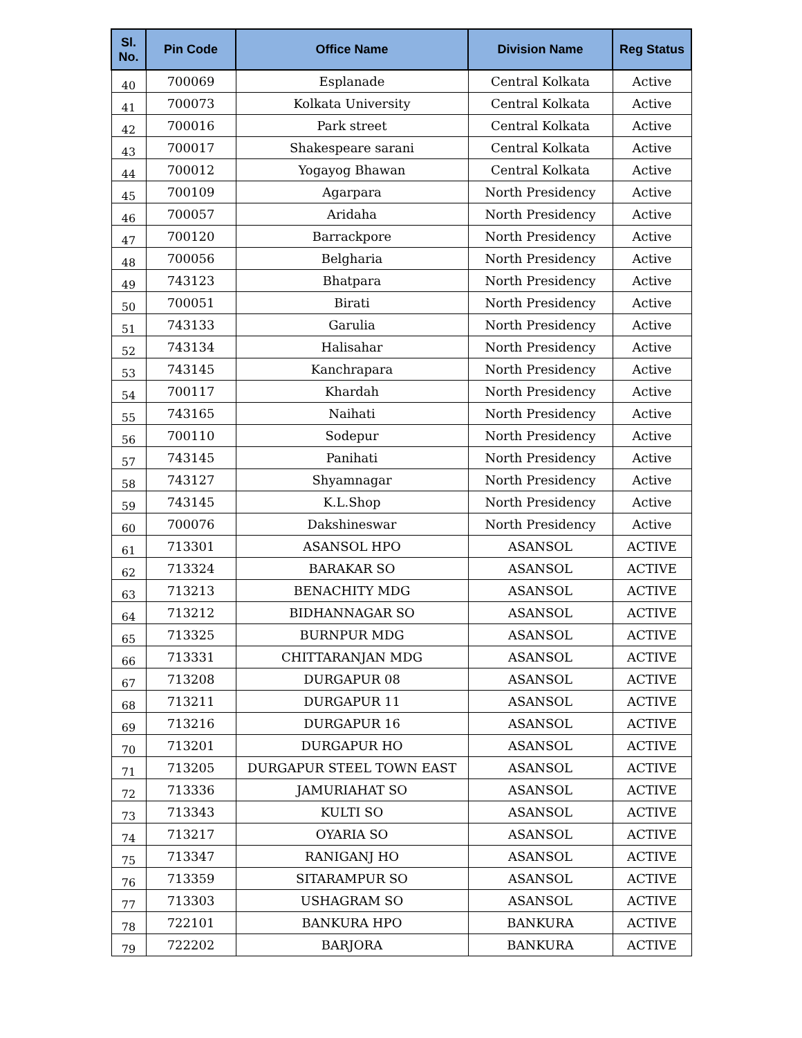| Sl. No. | Pin Code | Office Name | Division Name | Reg Status |
| --- | --- | --- | --- | --- |
| 40 | 700069 | Esplanade | Central Kolkata | Active |
| 41 | 700073 | Kolkata University | Central Kolkata | Active |
| 42 | 700016 | Park street | Central Kolkata | Active |
| 43 | 700017 | Shakespeare sarani | Central Kolkata | Active |
| 44 | 700012 | Yogayog Bhawan | Central Kolkata | Active |
| 45 | 700109 | Agarpara | North Presidency | Active |
| 46 | 700057 | Aridaha | North Presidency | Active |
| 47 | 700120 | Barrackpore | North Presidency | Active |
| 48 | 700056 | Belgharia | North Presidency | Active |
| 49 | 743123 | Bhatpara | North Presidency | Active |
| 50 | 700051 | Birati | North Presidency | Active |
| 51 | 743133 | Garulia | North Presidency | Active |
| 52 | 743134 | Halisahar | North Presidency | Active |
| 53 | 743145 | Kanchrapara | North Presidency | Active |
| 54 | 700117 | Khardah | North Presidency | Active |
| 55 | 743165 | Naihati | North Presidency | Active |
| 56 | 700110 | Sodepur | North Presidency | Active |
| 57 | 743145 | Panihati | North Presidency | Active |
| 58 | 743127 | Shyamnagar | North Presidency | Active |
| 59 | 743145 | K.L.Shop | North Presidency | Active |
| 60 | 700076 | Dakshineswar | North Presidency | Active |
| 61 | 713301 | ASANSOL HPO | ASANSOL | ACTIVE |
| 62 | 713324 | BARAKAR SO | ASANSOL | ACTIVE |
| 63 | 713213 | BENACHITY MDG | ASANSOL | ACTIVE |
| 64 | 713212 | BIDHANNAGAR SO | ASANSOL | ACTIVE |
| 65 | 713325 | BURNPUR MDG | ASANSOL | ACTIVE |
| 66 | 713331 | CHITTARANJAN MDG | ASANSOL | ACTIVE |
| 67 | 713208 | DURGAPUR 08 | ASANSOL | ACTIVE |
| 68 | 713211 | DURGAPUR 11 | ASANSOL | ACTIVE |
| 69 | 713216 | DURGAPUR 16 | ASANSOL | ACTIVE |
| 70 | 713201 | DURGAPUR HO | ASANSOL | ACTIVE |
| 71 | 713205 | DURGAPUR STEEL TOWN EAST | ASANSOL | ACTIVE |
| 72 | 713336 | JAMURIAHAT SO | ASANSOL | ACTIVE |
| 73 | 713343 | KULTI SO | ASANSOL | ACTIVE |
| 74 | 713217 | OYARIA SO | ASANSOL | ACTIVE |
| 75 | 713347 | RANIGANJ HO | ASANSOL | ACTIVE |
| 76 | 713359 | SITARAMPUR SO | ASANSOL | ACTIVE |
| 77 | 713303 | USHAGRAM SO | ASANSOL | ACTIVE |
| 78 | 722101 | BANKURA HPO | BANKURA | ACTIVE |
| 79 | 722202 | BARJORA | BANKURA | ACTIVE |